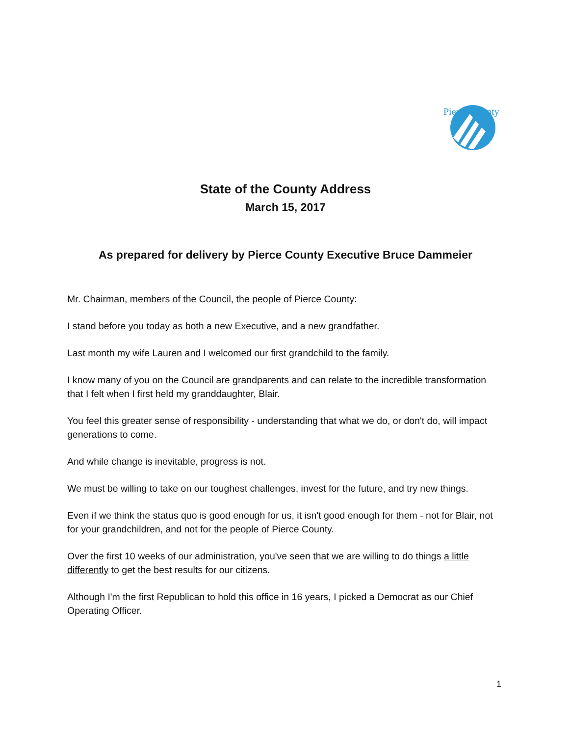Pierce County
State of the County Address
March 15, 2017
As prepared for delivery by Pierce County Executive Bruce Dammeier
Mr. Chairman, members of the Council, the people of Pierce County:
I stand before you today as both a new Executive, and a new grandfather.
Last month my wife Lauren and I welcomed our first grandchild to the family.
I know many of you on the Council are grandparents and can relate to the incredible transformation that I felt when I first held my granddaughter, Blair.
You feel this greater sense of responsibility - understanding that what we do, or don't do, will impact generations to come.
And while change is inevitable, progress is not.
We must be willing to take on our toughest challenges, invest for the future, and try new things.
Even if we think the status quo is good enough for us, it isn't good enough for them - not for Blair, not for your grandchildren, and not for the people of Pierce County.
Over the first 10 weeks of our administration, you've seen that we are willing to do things a little differently to get the best results for our citizens.
Although I'm the first Republican to hold this office in 16 years, I picked a Democrat as our Chief Operating Officer.
1